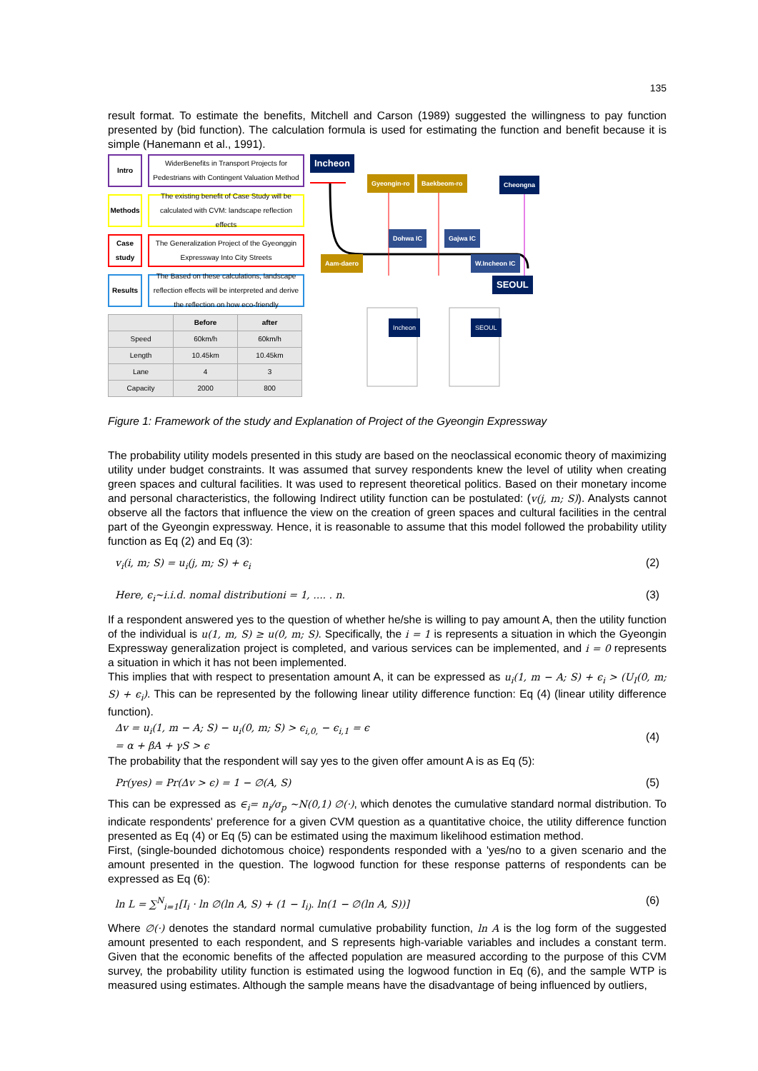135
result format. To estimate the benefits, Mitchell and Carson (1989) suggested the willingness to pay function presented by (bid function). The calculation formula is used for estimating the function and benefit because it is simple (Hanemann et al., 1991).
Intro WiderBenefits in Transport Projects for Pedestrians with Contingent Valuation Method
Methods The existing benefit of Case Study will be calculated with CVM: landscape reflection effects
Case study
The Generalization Project of the Gyeonggin Expressway Into City Streets
Results The Based on these calculations, landscape reflection effects will be interpreted and derive the reflection on how eco-friendly
| | Before | after |
| --- | --- | --- |
| Speed | 60km/h | 60km/h |
| Length | 10.45km | 10.45km |
| Lane | 4 | 3 |
| Capacity | 2000 | 800 |
Incheon
Gyeongin-ro Baekbeom-ro Cheongna
Dohwa IC Gajwa IC
Aam-daero W.Incheon IC
SEOUL
Incheon SEOUL
Figure 1: Framework of the study and Explanation of Project of the Gyeongin Expressway
The probability utility models presented in this study are based on the neoclassical economic theory of maximizing utility under budget constraints. It was assumed that survey respondents knew the level of utility when creating green spaces and cultural facilities. It was used to represent theoretical politics. Based on their monetary income and personal characteristics, the following Indirect utility function can be postulated: (v(j, m; S)). Analysts cannot observe all the factors that influence the view on the creation of green spaces and cultural facilities in the central part of the Gyeongin expressway. Hence, it is reasonable to assume that this model followed the probability utility function as Eq (2) and Eq (3):
v<sub>i</sub>(i, m; S) = u<sub>i</sub>(j, m; S) + ϵ<sub>i</sub> (2)
Here, ϵ<sub>i</sub>~i.i.d. nomal distributioni = 1, .... . n. (3)
If a respondent answered yes to the question of whether he/she is willing to pay amount A, then the utility function of the individual is u(1, m, S) ≥ u(0, m; S). Specifically, the i = 1 is represents a situation in which the Gyeongin Expressway generalization project is completed, and various services can be implemented, and i = 0 represents a situation in which it has not been implemented.
This implies that with respect to presentation amount A, it can be expressed as u<sub>i</sub>(1, m − A; S) + ϵ<sub>i</sub> > (U<sub>I</sub>(0, m; S) + ϵ<sub>i</sub>). This can be represented by the following linear utility difference function: Eq (4) (linear utility difference function).
Δv = u<sub>i</sub>(1, m − A; S) − u<sub>i</sub>(0, m; S) > ϵ<sub>i,0,</sub> − ϵ<sub>i,1</sub> = ϵ
= α + βA + γS > ϵ (4)
The probability that the respondent will say yes to the given offer amount A is as Eq (5):
Pr(yes) = Pr(Δv > ϵ) = 1 − ∅(A, S) (5)
This can be expressed as ∈<sub>i</sub>= n<sub>i</sub>/σ<sub>p</sub> ~N(0,1) ∅(·), which denotes the cumulative standard normal distribution. To indicate respondents' preference for a given CVM question as a quantitative choice, the utility difference function presented as Eq (4) or Eq (5) can be estimated using the maximum likelihood estimation method.
First, (single-bounded dichotomous choice) respondents responded with a 'yes/no to a given scenario and the amount presented in the question. The logwood function for these response patterns of respondents can be expressed as Eq (6):
ln L = ∑<sup>N</sup><sub>i=1</sub>[I<sub>i</sub> · ln ∅(ln A, S) + (1 − I<sub>i)</sub>. ln(1 − ∅(ln A, S))] (6)
Where ∅(·) denotes the standard normal cumulative probability function, ln A is the log form of the suggested amount presented to each respondent, and S represents high-variable variables and includes a constant term. Given that the economic benefits of the affected population are measured according to the purpose of this CVM survey, the probability utility function is estimated using the logwood function in Eq (6), and the sample WTP is measured using estimates. Although the sample means have the disadvantage of being influenced by outliers,